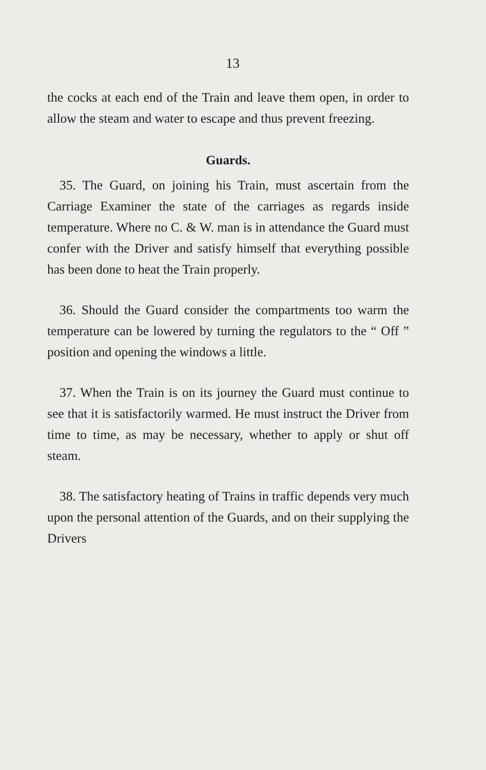13
the cocks at each end of the Train and leave them open, in order to allow the steam and water to escape and thus prevent freezing.
Guards.
35. The Guard, on joining his Train, must ascertain from the Carriage Examiner the state of the carriages as regards inside temperature. Where no C. & W. man is in attendance the Guard must confer with the Driver and satisfy himself that everything possible has been done to heat the Train properly.
36. Should the Guard consider the compartments too warm the temperature can be lowered by turning the regulators to the “ Off ” position and opening the windows a little.
37. When the Train is on its journey the Guard must continue to see that it is satisfactorily warmed. He must instruct the Driver from time to time, as may be necessary, whether to apply or shut off steam.
38. The satisfactory heating of Trains in traffic depends very much upon the personal attention of the Guards, and on their supplying the Drivers